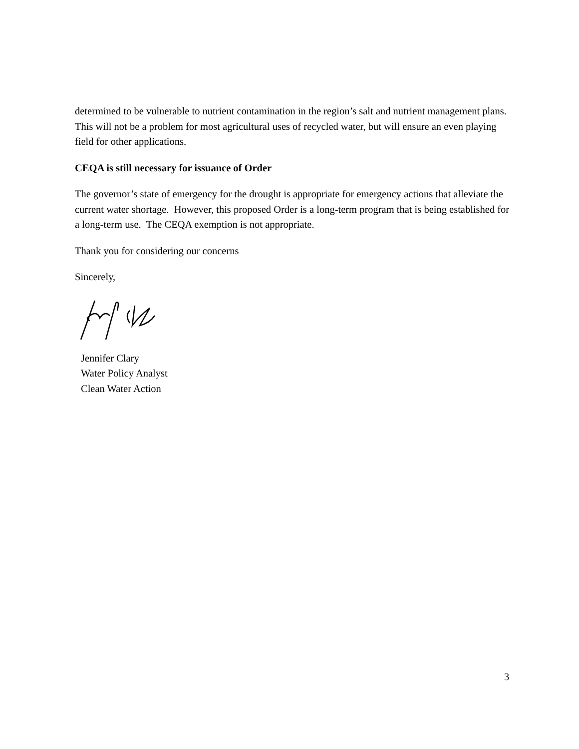determined to be vulnerable to nutrient contamination in the region’s salt and nutrient management plans. This will not be a problem for most agricultural uses of recycled water, but will ensure an even playing field for other applications.
CEQA is still necessary for issuance of Order
The governor’s state of emergency for the drought is appropriate for emergency actions that alleviate the current water shortage. However, this proposed Order is a long-term program that is being established for a long-term use. The CEQA exemption is not appropriate.
Thank you for considering our concerns
Sincerely,
Jennifer Clary
Water Policy Analyst
Clean Water Action
3